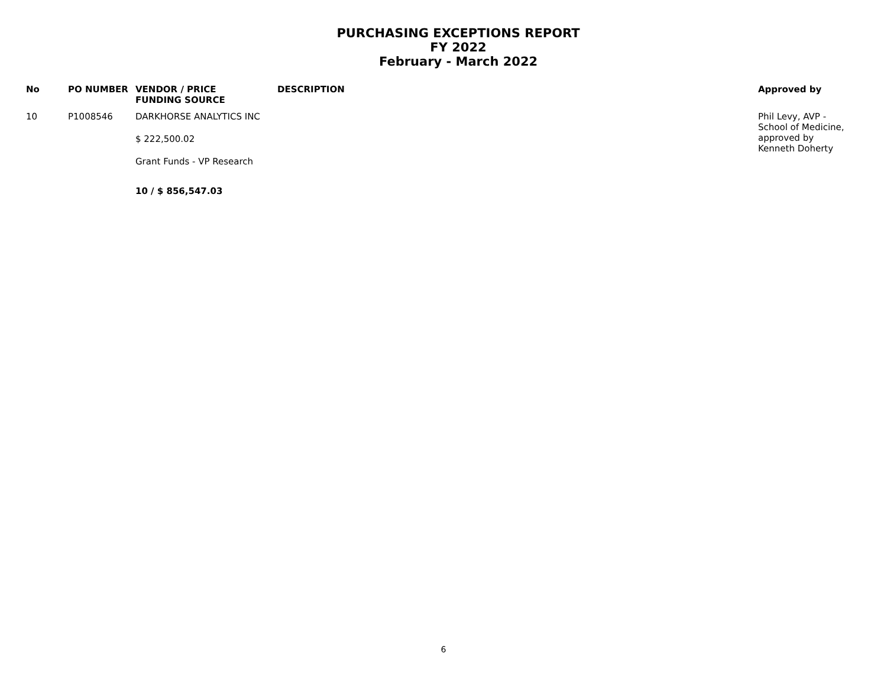PURCHASING EXCEPTIONS REPORT
FY 2022
February - March 2022
| No | PO NUMBER | VENDOR / PRICE FUNDING SOURCE | DESCRIPTION | Approved by |
| --- | --- | --- | --- | --- |
| 10 | P1008546 | DARKHORSE ANALYTICS INC $ 222,500.02 Grant Funds - VP Research | | Phil Levy, AVP - School of Medicine, approved by Kenneth Doherty |
| | | 10 / $ 856,547.03 | | |
6